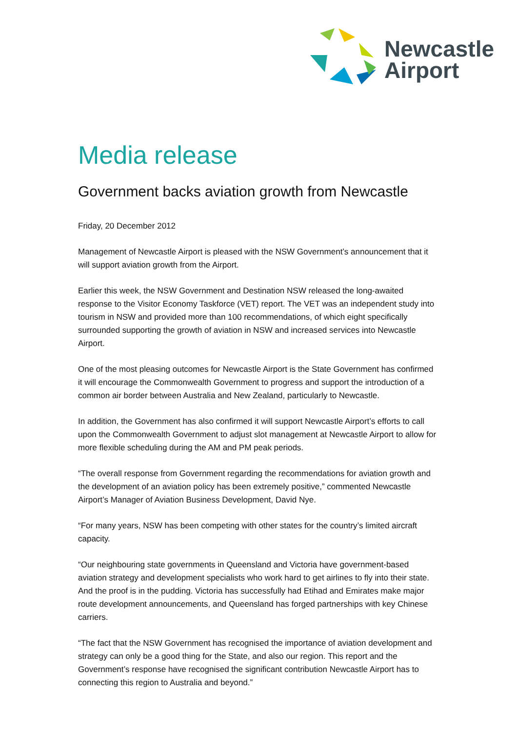Newcastle
Airport
Media release
Government backs aviation growth from Newcastle
Friday, 20 December 2012
Management of Newcastle Airport is pleased with the NSW Government’s announcement that it will support aviation growth from the Airport.
Earlier this week, the NSW Government and Destination NSW released the long-awaited response to the Visitor Economy Taskforce (VET) report. The VET was an independent study into tourism in NSW and provided more than 100 recommendations, of which eight specifically surrounded supporting the growth of aviation in NSW and increased services into Newcastle Airport.
One of the most pleasing outcomes for Newcastle Airport is the State Government has confirmed it will encourage the Commonwealth Government to progress and support the introduction of a common air border between Australia and New Zealand, particularly to Newcastle.
In addition, the Government has also confirmed it will support Newcastle Airport’s efforts to call upon the Commonwealth Government to adjust slot management at Newcastle Airport to allow for more flexible scheduling during the AM and PM peak periods.
“The overall response from Government regarding the recommendations for aviation growth and the development of an aviation policy has been extremely positive,” commented Newcastle Airport’s Manager of Aviation Business Development, David Nye.
“For many years, NSW has been competing with other states for the country’s limited aircraft capacity.
“Our neighbouring state governments in Queensland and Victoria have government-based aviation strategy and development specialists who work hard to get airlines to fly into their state. And the proof is in the pudding. Victoria has successfully had Etihad and Emirates make major route development announcements, and Queensland has forged partnerships with key Chinese carriers.
“The fact that the NSW Government has recognised the importance of aviation development and strategy can only be a good thing for the State, and also our region. This report and the Government’s response have recognised the significant contribution Newcastle Airport has to connecting this region to Australia and beyond.”